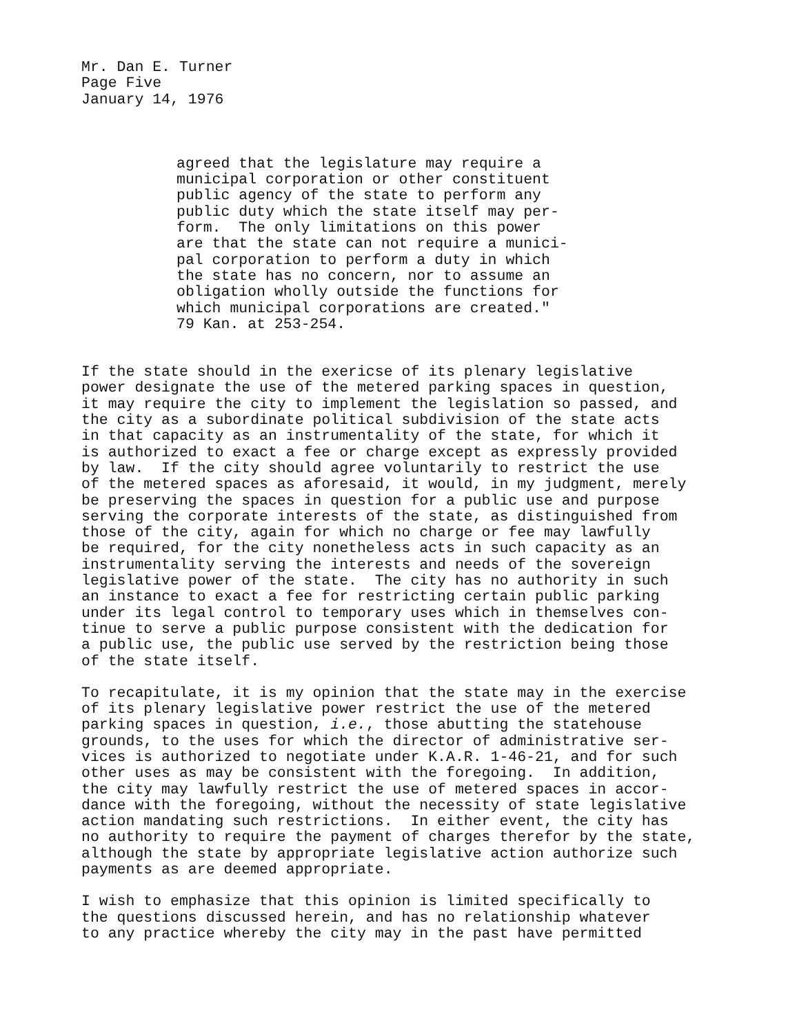Mr. Dan E. Turner Page Five January 14, 1976
agreed that the legislature may require a municipal corporation or other constituent public agency of the state to perform any public duty which the state itself may per- form. The only limitations on this power are that the state can not require a munici- pal corporation to perform a duty in which the state has no concern, nor to assume an obligation wholly outside the functions for which municipal corporations are created." 79 Kan. at 253-254.
If the state should in the exericse of its plenary legislative power designate the use of the metered parking spaces in question, it may require the city to implement the legislation so passed, and the city as a subordinate political subdivision of the state acts in that capacity as an instrumentality of the state, for which it is authorized to exact a fee or charge except as expressly provided by law. If the city should agree voluntarily to restrict the use of the metered spaces as aforesaid, it would, in my judgment, merely be preserving the spaces in question for a public use and purpose serving the corporate interests of the state, as distinguished from those of the city, again for which no charge or fee may lawfully be required, for the city nonetheless acts in such capacity as an instrumentality serving the interests and needs of the sovereign legislative power of the state. The city has no authority in such an instance to exact a fee for restricting certain public parking under its legal control to temporary uses which in themselves con- tinue to serve a public purpose consistent with the dedication for a public use, the public use served by the restriction being those of the state itself.
To recapitulate, it is my opinion that the state may in the exercise of its plenary legislative power restrict the use of the metered parking spaces in question, i.e., those abutting the statehouse grounds, to the uses for which the director of administrative ser- vices is authorized to negotiate under K.A.R. 1-46-21, and for such other uses as may be consistent with the foregoing. In addition, the city may lawfully restrict the use of metered spaces in accor- dance with the foregoing, without the necessity of state legislative action mandating such restrictions. In either event, the city has no authority to require the payment of charges therefor by the state, although the state by appropriate legislative action authorize such payments as are deemed appropriate.
I wish to emphasize that this opinion is limited specifically to the questions discussed herein, and has no relationship whatever to any practice whereby the city may in the past have permitted